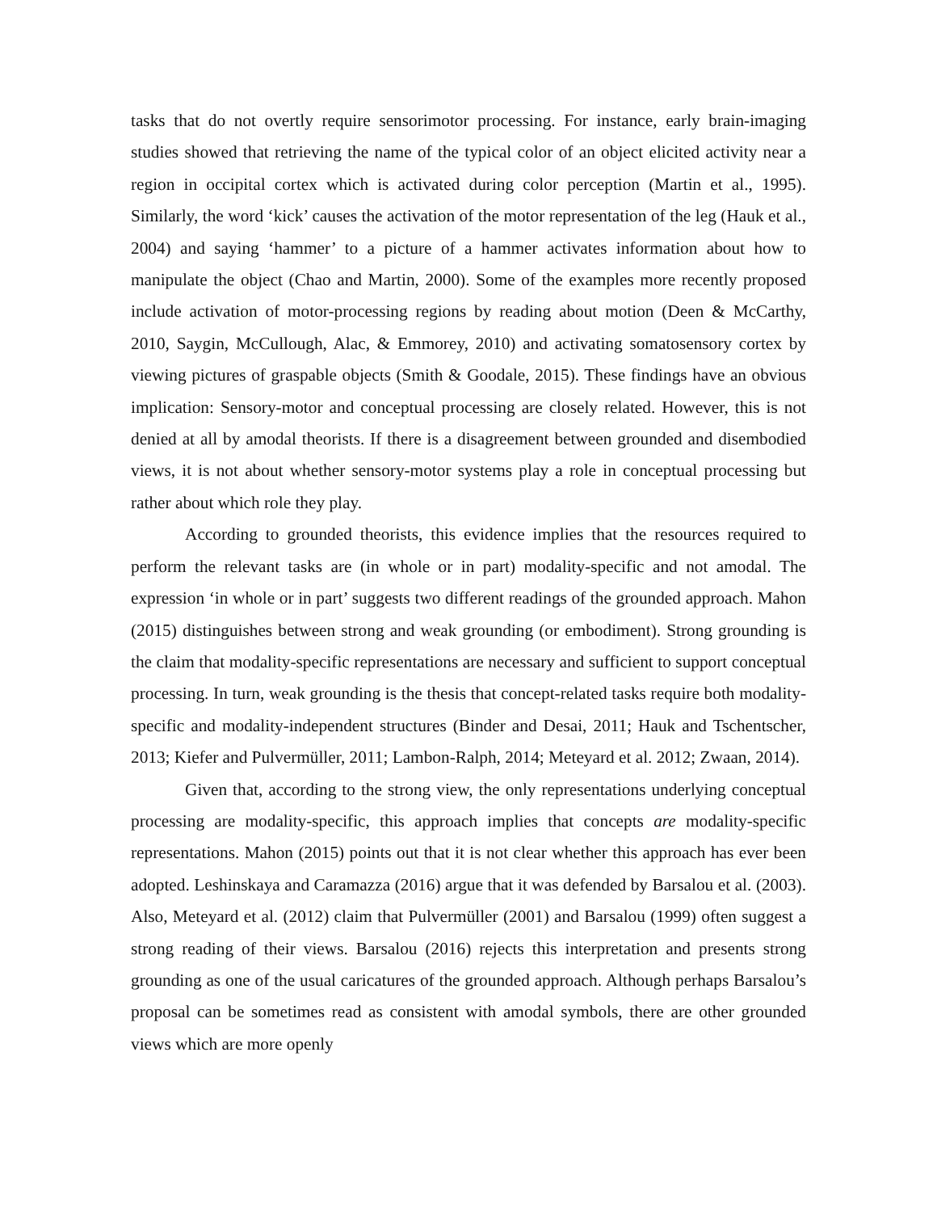tasks that do not overtly require sensorimotor processing. For instance, early brain-imaging studies showed that retrieving the name of the typical color of an object elicited activity near a region in occipital cortex which is activated during color perception (Martin et al., 1995). Similarly, the word ‘kick’ causes the activation of the motor representation of the leg (Hauk et al., 2004) and saying ‘hammer’ to a picture of a hammer activates information about how to manipulate the object (Chao and Martin, 2000). Some of the examples more recently proposed include activation of motor-processing regions by reading about motion (Deen & McCarthy, 2010, Saygin, McCullough, Alac, & Emmorey, 2010) and activating somatosensory cortex by viewing pictures of graspable objects (Smith & Goodale, 2015). These findings have an obvious implication: Sensory-motor and conceptual processing are closely related. However, this is not denied at all by amodal theorists. If there is a disagreement between grounded and disembodied views, it is not about whether sensory-motor systems play a role in conceptual processing but rather about which role they play.
According to grounded theorists, this evidence implies that the resources required to perform the relevant tasks are (in whole or in part) modality-specific and not amodal. The expression ‘in whole or in part’ suggests two different readings of the grounded approach. Mahon (2015) distinguishes between strong and weak grounding (or embodiment). Strong grounding is the claim that modality-specific representations are necessary and sufficient to support conceptual processing. In turn, weak grounding is the thesis that concept-related tasks require both modality-specific and modality-independent structures (Binder and Desai, 2011; Hauk and Tschentscher, 2013; Kiefer and Pulvermüller, 2011; Lambon-Ralph, 2014; Meteyard et al. 2012; Zwaan, 2014).
Given that, according to the strong view, the only representations underlying conceptual processing are modality-specific, this approach implies that concepts are modality-specific representations. Mahon (2015) points out that it is not clear whether this approach has ever been adopted. Leshinskaya and Caramazza (2016) argue that it was defended by Barsalou et al. (2003). Also, Meteyard et al. (2012) claim that Pulvermüller (2001) and Barsalou (1999) often suggest a strong reading of their views. Barsalou (2016) rejects this interpretation and presents strong grounding as one of the usual caricatures of the grounded approach. Although perhaps Barsalou’s proposal can be sometimes read as consistent with amodal symbols, there are other grounded views which are more openly